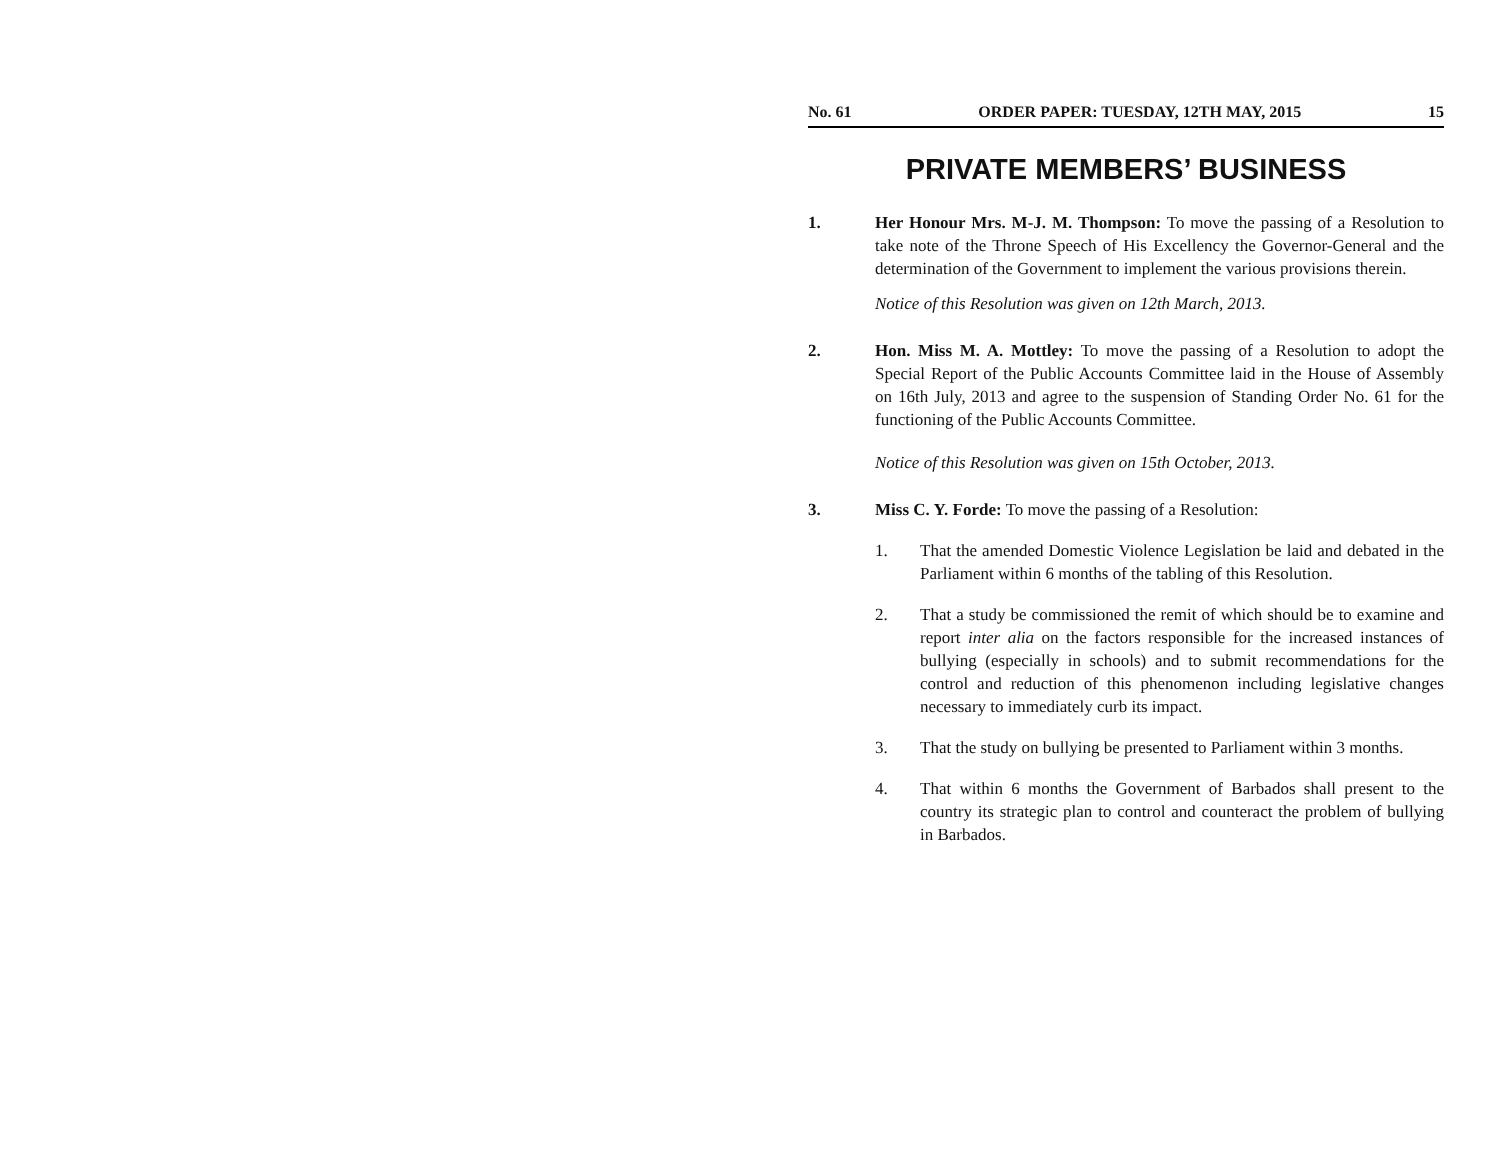No. 61 ORDER PAPER: TUESDAY, 12TH MAY, 2015 15
PRIVATE MEMBERS’ BUSINESS
1. Her Honour Mrs. M-J. M. Thompson: To move the passing of a Resolution to take note of the Throne Speech of His Excellency the Governor-General and the determination of the Government to implement the various provisions therein.
Notice of this Resolution was given on 12th March, 2013.
2. Hon. Miss M. A. Mottley: To move the passing of a Resolution to adopt the Special Report of the Public Accounts Committee laid in the House of Assembly on 16th July, 2013 and agree to the suspension of Standing Order No. 61 for the functioning of the Public Accounts Committee.
Notice of this Resolution was given on 15th October, 2013.
3. Miss C. Y. Forde: To move the passing of a Resolution:
1. That the amended Domestic Violence Legislation be laid and debated in the Parliament within 6 months of the tabling of this Resolution.
2. That a study be commissioned the remit of which should be to examine and report inter alia on the factors responsible for the increased instances of bullying (especially in schools) and to submit recommendations for the control and reduction of this phenomenon including legislative changes necessary to immediately curb its impact.
3. That the study on bullying be presented to Parliament within 3 months.
4. That within 6 months the Government of Barbados shall present to the country its strategic plan to control and counteract the problem of bullying in Barbados.